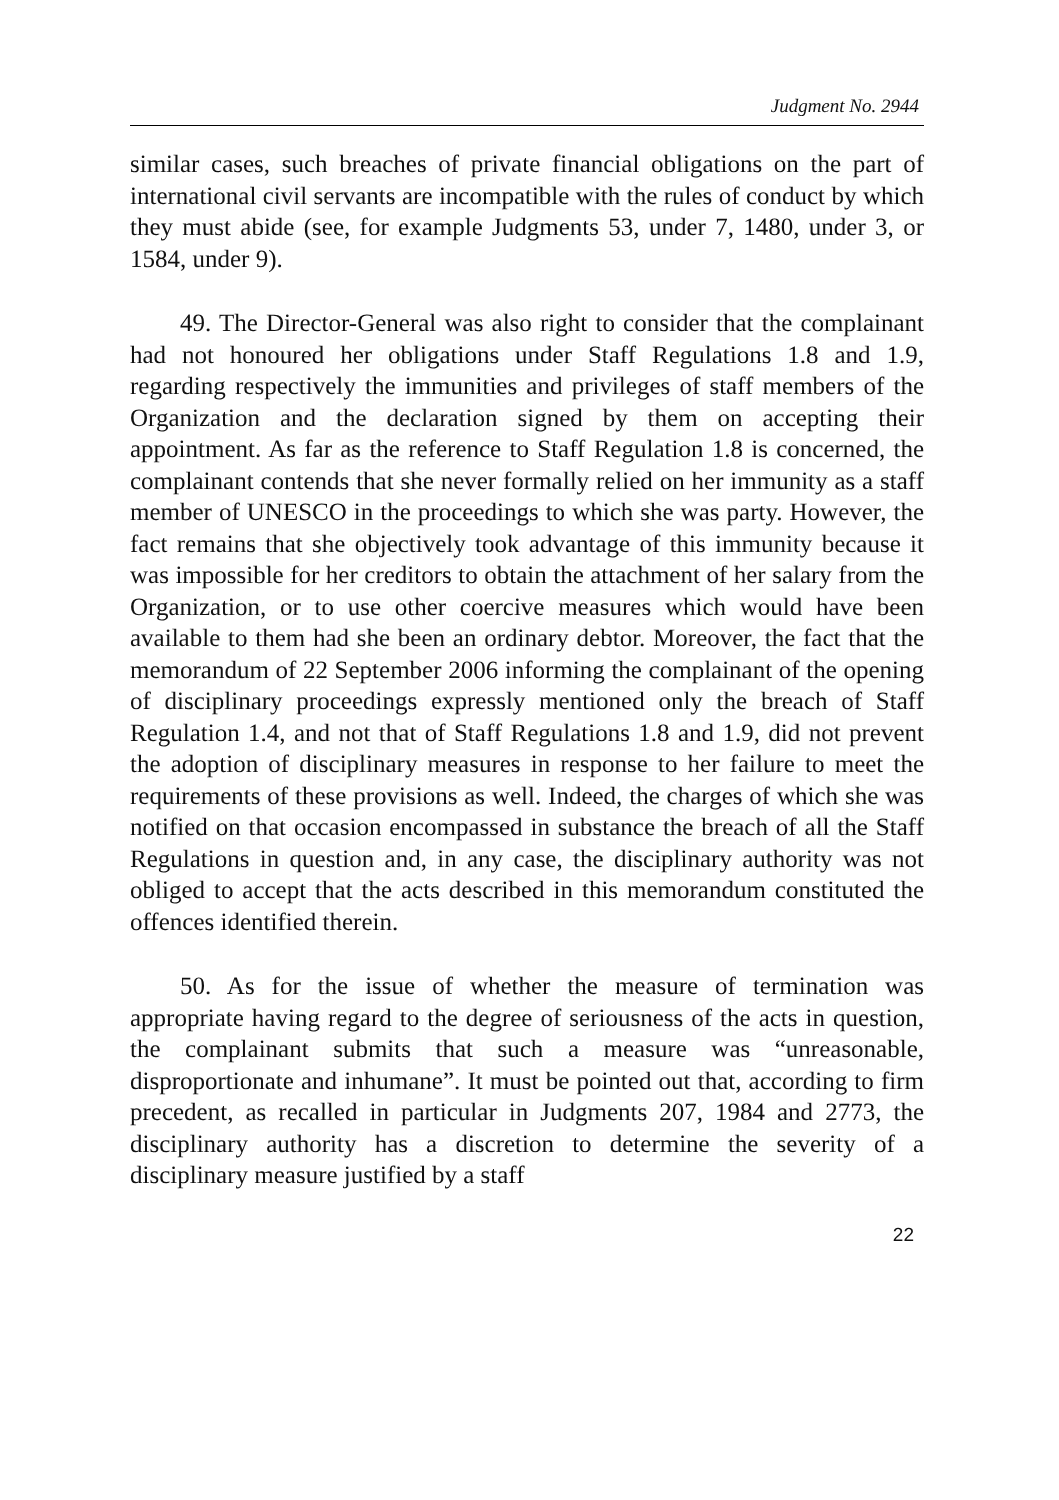Judgment No. 2944
similar cases, such breaches of private financial obligations on the part of international civil servants are incompatible with the rules of conduct by which they must abide (see, for example Judgments 53, under 7, 1480, under 3, or 1584, under 9).
49. The Director-General was also right to consider that the complainant had not honoured her obligations under Staff Regulations 1.8 and 1.9, regarding respectively the immunities and privileges of staff members of the Organization and the declaration signed by them on accepting their appointment. As far as the reference to Staff Regulation 1.8 is concerned, the complainant contends that she never formally relied on her immunity as a staff member of UNESCO in the proceedings to which she was party. However, the fact remains that she objectively took advantage of this immunity because it was impossible for her creditors to obtain the attachment of her salary from the Organization, or to use other coercive measures which would have been available to them had she been an ordinary debtor. Moreover, the fact that the memorandum of 22 September 2006 informing the complainant of the opening of disciplinary proceedings expressly mentioned only the breach of Staff Regulation 1.4, and not that of Staff Regulations 1.8 and 1.9, did not prevent the adoption of disciplinary measures in response to her failure to meet the requirements of these provisions as well. Indeed, the charges of which she was notified on that occasion encompassed in substance the breach of all the Staff Regulations in question and, in any case, the disciplinary authority was not obliged to accept that the acts described in this memorandum constituted the offences identified therein.
50. As for the issue of whether the measure of termination was appropriate having regard to the degree of seriousness of the acts in question, the complainant submits that such a measure was “unreasonable, disproportionate and inhumane”. It must be pointed out that, according to firm precedent, as recalled in particular in Judgments 207, 1984 and 2773, the disciplinary authority has a discretion to determine the severity of a disciplinary measure justified by a staff
22